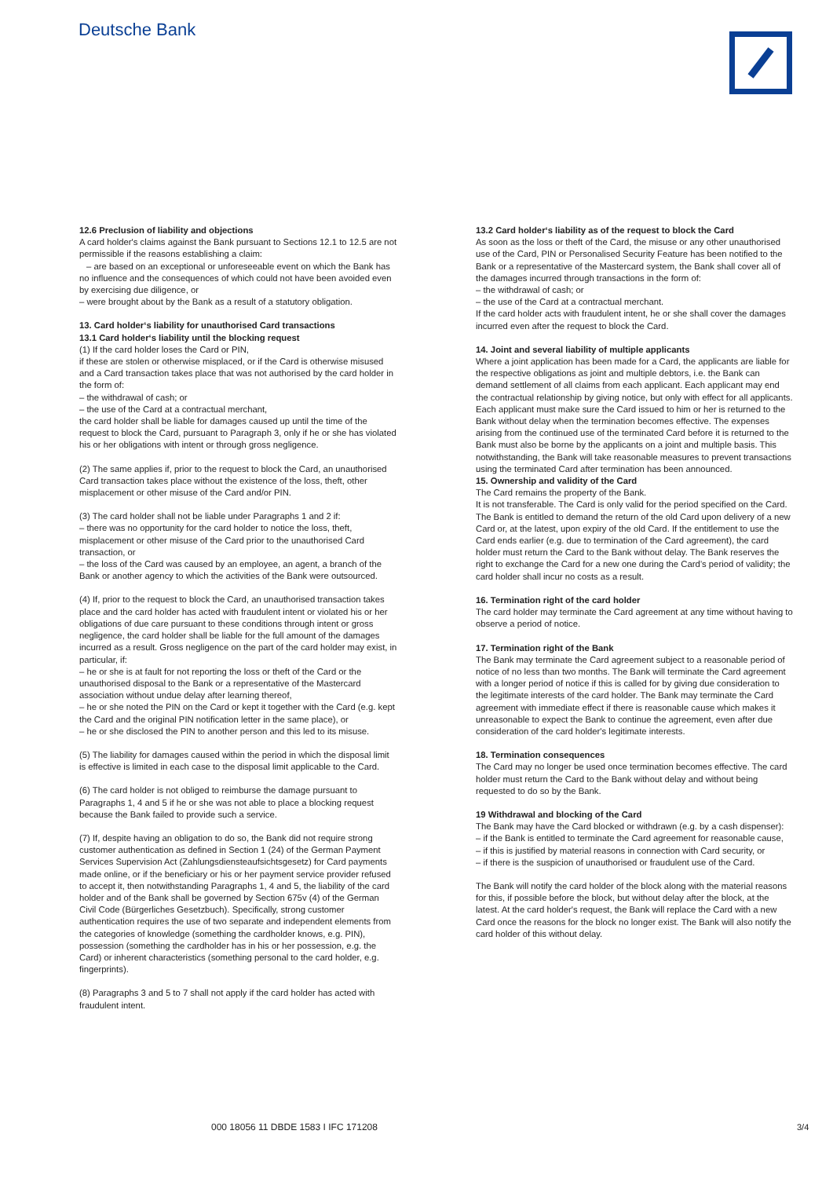Deutsche Bank
12.6 Preclusion of liability and objections
A card holder's claims against the Bank pursuant to Sections 12.1 to 12.5 are not permissible if the reasons establishing a claim:
– are based on an exceptional or unforeseeable event on which the Bank has no influence and the consequences of which could not have been avoided even by exercising due diligence, or
– were brought about by the Bank as a result of a statutory obligation.
13. Card holder‘s liability for unauthorised Card transactions
13.1 Card holder‘s liability until the blocking request
(1) If the card holder loses the Card or PIN,
if these are stolen or otherwise misplaced, or if the Card is otherwise misused and a Card transaction takes place that was not authorised by the card holder in the form of:
– the withdrawal of cash; or
– the use of the Card at a contractual merchant,
the card holder shall be liable for damages caused up until the time of the request to block the Card, pursuant to Paragraph 3, only if he or she has violated his or her obligations with intent or through gross negligence.
(2) The same applies if, prior to the request to block the Card, an unauthorised Card transaction takes place without the existence of the loss, theft, other misplacement or other misuse of the Card and/or PIN.
(3) The card holder shall not be liable under Paragraphs 1 and 2 if:
– there was no opportunity for the card holder to notice the loss, theft, misplacement or other misuse of the Card prior to the unauthorised Card transaction, or
– the loss of the Card was caused by an employee, an agent, a branch of the Bank or another agency to which the activities of the Bank were outsourced.
(4) If, prior to the request to block the Card, an unauthorised transaction takes place and the card holder has acted with fraudulent intent or violated his or her obligations of due care pursuant to these conditions through intent or gross negligence, the card holder shall be liable for the full amount of the damages incurred as a result. Gross negligence on the part of the card holder may exist, in particular, if:
– he or she is at fault for not reporting the loss or theft of the Card or the unauthorised disposal to the Bank or a representative of the Mastercard association without undue delay after learning thereof,
– he or she noted the PIN on the Card or kept it together with the Card (e.g. kept the Card and the original PIN notification letter in the same place), or
– he or she disclosed the PIN to another person and this led to its misuse.
(5) The liability for damages caused within the period in which the disposal limit is effective is limited in each case to the disposal limit applicable to the Card.
(6) The card holder is not obliged to reimburse the damage pursuant to Paragraphs 1, 4 and 5 if he or she was not able to place a blocking request because the Bank failed to provide such a service.
(7) If, despite having an obligation to do so, the Bank did not require strong customer authentication as defined in Section 1 (24) of the German Payment Services Supervision Act (Zahlungsdiensteaufsichtsgesetz) for Card payments made online, or if the beneficiary or his or her payment service provider refused to accept it, then notwithstanding Paragraphs 1, 4 and 5, the liability of the card holder and of the Bank shall be governed by Section 675v (4) of the German Civil Code (Bürgerliches Gesetzbuch). Specifically, strong customer authentication requires the use of two separate and independent elements from the categories of knowledge (something the cardholder knows, e.g. PIN), possession (something the cardholder has in his or her possession, e.g. the Card) or inherent characteristics (something personal to the card holder, e.g. fingerprints).
(8) Paragraphs 3 and 5 to 7 shall not apply if the card holder has acted with fraudulent intent.
13.2 Card holder‘s liability as of the request to block the Card
As soon as the loss or theft of the Card, the misuse or any other unauthorised use of the Card, PIN or Personalised Security Feature has been notified to the Bank or a representative of the Mastercard system, the Bank shall cover all of the damages incurred through transactions in the form of:
– the withdrawal of cash; or
– the use of the Card at a contractual merchant.
If the card holder acts with fraudulent intent, he or she shall cover the damages incurred even after the request to block the Card.
14. Joint and several liability of multiple applicants
Where a joint application has been made for a Card, the applicants are liable for the respective obligations as joint and multiple debtors, i.e. the Bank can demand settlement of all claims from each applicant. Each applicant may end the contractual relationship by giving notice, but only with effect for all applicants. Each applicant must make sure the Card issued to him or her is returned to the Bank without delay when the termination becomes effective. The expenses arising from the continued use of the terminated Card before it is returned to the Bank must also be borne by the applicants on a joint and multiple basis. This notwithstanding, the Bank will take reasonable measures to prevent transactions using the terminated Card after termination has been announced.
15. Ownership and validity of the Card
The Card remains the property of the Bank.
It is not transferable. The Card is only valid for the period specified on the Card. The Bank is entitled to demand the return of the old Card upon delivery of a new Card or, at the latest, upon expiry of the old Card. If the entitlement to use the Card ends earlier (e.g. due to termination of the Card agreement), the card holder must return the Card to the Bank without delay. The Bank reserves the right to exchange the Card for a new one during the Card’s period of validity; the card holder shall incur no costs as a result.
16. Termination right of the card holder
The card holder may terminate the Card agreement at any time without having to observe a period of notice.
17. Termination right of the Bank
The Bank may terminate the Card agreement subject to a reasonable period of notice of no less than two months. The Bank will terminate the Card agreement with a longer period of notice if this is called for by giving due consideration to the legitimate interests of the card holder. The Bank may terminate the Card agreement with immediate effect if there is reasonable cause which makes it unreasonable to expect the Bank to continue the agreement, even after due consideration of the card holder's legitimate interests.
18. Termination consequences
The Card may no longer be used once termination becomes effective. The card holder must return the Card to the Bank without delay and without being requested to do so by the Bank.
19 Withdrawal and blocking of the Card
The Bank may have the Card blocked or withdrawn (e.g. by a cash dispenser):
– if the Bank is entitled to terminate the Card agreement for reasonable cause,
– if this is justified by material reasons in connection with Card security, or
– if there is the suspicion of unauthorised or fraudulent use of the Card.
The Bank will notify the card holder of the block along with the material reasons for this, if possible before the block, but without delay after the block, at the latest. At the card holder's request, the Bank will replace the Card with a new Card once the reasons for the block no longer exist. The Bank will also notify the card holder of this without delay.
000 18056 11 DBDE 1583 I IFC 171208
3/4